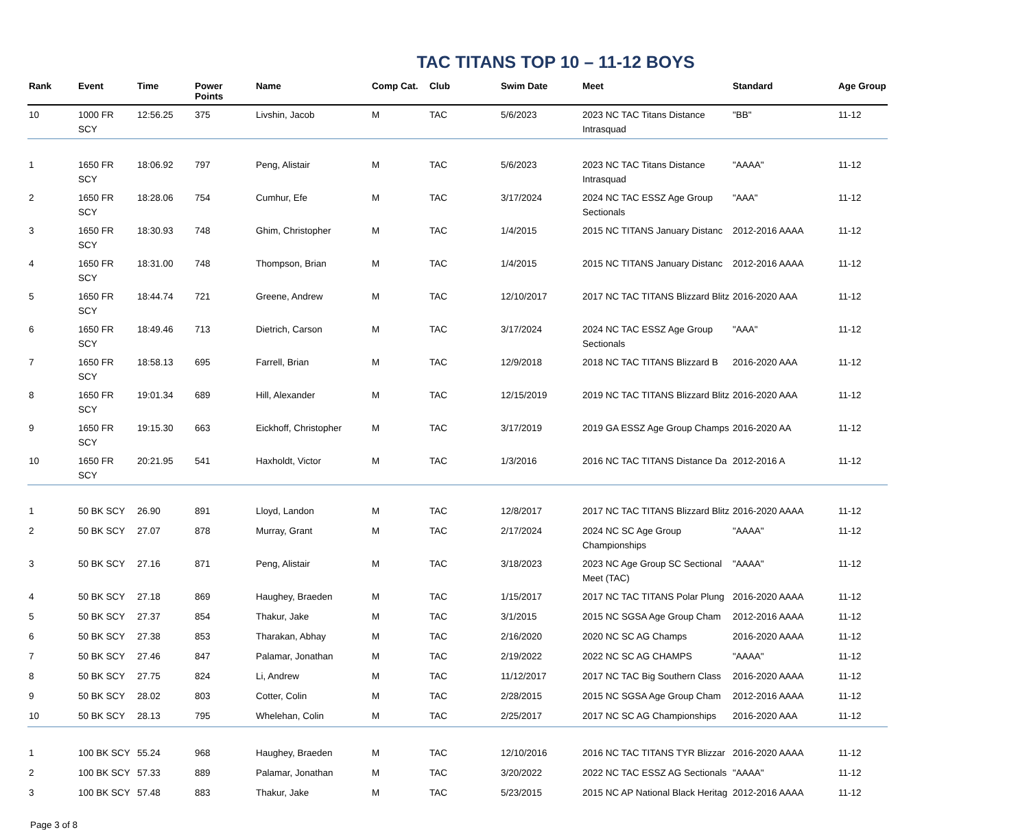TAC TITANS TOP 10 – 11-12 BOYS
| Rank | Event | Time | Power Points | Name | Comp Cat. | Club | Swim Date | Meet | Standard | Age Group |
| --- | --- | --- | --- | --- | --- | --- | --- | --- | --- | --- |
| 10 | 1000 FR SCY | 12:56.25 | 375 | Livshin, Jacob | M | TAC | 5/6/2023 | 2023 NC TAC Titans Distance Intrasquad | "BB" | 11-12 |
| 1 | 1650 FR SCY | 18:06.92 | 797 | Peng, Alistair | M | TAC | 5/6/2023 | 2023 NC TAC Titans Distance Intrasquad | "AAAA" | 11-12 |
| 2 | 1650 FR SCY | 18:28.06 | 754 | Cumhur, Efe | M | TAC | 3/17/2024 | 2024 NC TAC ESSZ Age Group Sectionals | "AAA" | 11-12 |
| 3 | 1650 FR SCY | 18:30.93 | 748 | Ghim, Christopher | M | TAC | 1/4/2015 | 2015 NC TITANS January Distanc | 2012-2016 AAAA | 11-12 |
| 4 | 1650 FR SCY | 18:31.00 | 748 | Thompson, Brian | M | TAC | 1/4/2015 | 2015 NC TITANS January Distanc | 2012-2016 AAAA | 11-12 |
| 5 | 1650 FR SCY | 18:44.74 | 721 | Greene, Andrew | M | TAC | 12/10/2017 | 2017 NC TAC TITANS Blizzard Blitz | 2016-2020 AAA | 11-12 |
| 6 | 1650 FR SCY | 18:49.46 | 713 | Dietrich, Carson | M | TAC | 3/17/2024 | 2024 NC TAC ESSZ Age Group Sectionals | "AAA" | 11-12 |
| 7 | 1650 FR SCY | 18:58.13 | 695 | Farrell, Brian | M | TAC | 12/9/2018 | 2018 NC TAC TITANS Blizzard B | 2016-2020 AAA | 11-12 |
| 8 | 1650 FR SCY | 19:01.34 | 689 | Hill, Alexander | M | TAC | 12/15/2019 | 2019 NC TAC TITANS Blizzard Blitz | 2016-2020 AAA | 11-12 |
| 9 | 1650 FR SCY | 19:15.30 | 663 | Eickhoff, Christopher | M | TAC | 3/17/2019 | 2019 GA ESSZ Age Group Champs | 2016-2020 AA | 11-12 |
| 10 | 1650 FR SCY | 20:21.95 | 541 | Haxholdt, Victor | M | TAC | 1/3/2016 | 2016 NC TAC TITANS Distance Da | 2012-2016 A | 11-12 |
| 1 | 50 BK SCY | 26.90 | 891 | Lloyd, Landon | M | TAC | 12/8/2017 | 2017 NC TAC TITANS Blizzard Blitz | 2016-2020 AAAA | 11-12 |
| 2 | 50 BK SCY | 27.07 | 878 | Murray, Grant | M | TAC | 2/17/2024 | 2024 NC SC Age Group Championships | "AAAA" | 11-12 |
| 3 | 50 BK SCY | 27.16 | 871 | Peng, Alistair | M | TAC | 3/18/2023 | 2023 NC Age Group SC Sectional Meet (TAC) | "AAAA" | 11-12 |
| 4 | 50 BK SCY | 27.18 | 869 | Haughey, Braeden | M | TAC | 1/15/2017 | 2017 NC TAC TITANS Polar Plung | 2016-2020 AAAA | 11-12 |
| 5 | 50 BK SCY | 27.37 | 854 | Thakur, Jake | M | TAC | 3/1/2015 | 2015 NC SGSA Age Group Cham | 2012-2016 AAAA | 11-12 |
| 6 | 50 BK SCY | 27.38 | 853 | Tharakan, Abhay | M | TAC | 2/16/2020 | 2020 NC SC AG Champs | 2016-2020 AAAA | 11-12 |
| 7 | 50 BK SCY | 27.46 | 847 | Palamar, Jonathan | M | TAC | 2/19/2022 | 2022 NC SC AG CHAMPS | "AAAA" | 11-12 |
| 8 | 50 BK SCY | 27.75 | 824 | Li, Andrew | M | TAC | 11/12/2017 | 2017 NC TAC Big Southern Class | 2016-2020 AAAA | 11-12 |
| 9 | 50 BK SCY | 28.02 | 803 | Cotter, Colin | M | TAC | 2/28/2015 | 2015 NC SGSA Age Group Cham | 2012-2016 AAAA | 11-12 |
| 10 | 50 BK SCY | 28.13 | 795 | Whelehan, Colin | M | TAC | 2/25/2017 | 2017 NC SC AG Championships | 2016-2020 AAA | 11-12 |
| 1 | 100 BK SCY | 55.24 | 968 | Haughey, Braeden | M | TAC | 12/10/2016 | 2016 NC TAC TITANS TYR Blizzar | 2016-2020 AAAA | 11-12 |
| 2 | 100 BK SCY | 57.33 | 889 | Palamar, Jonathan | M | TAC | 3/20/2022 | 2022 NC TAC ESSZ AG Sectionals | "AAAA" | 11-12 |
| 3 | 100 BK SCY | 57.48 | 883 | Thakur, Jake | M | TAC | 5/23/2015 | 2015 NC AP National Black Heritag | 2012-2016 AAAA | 11-12 |
Page 3 of 8